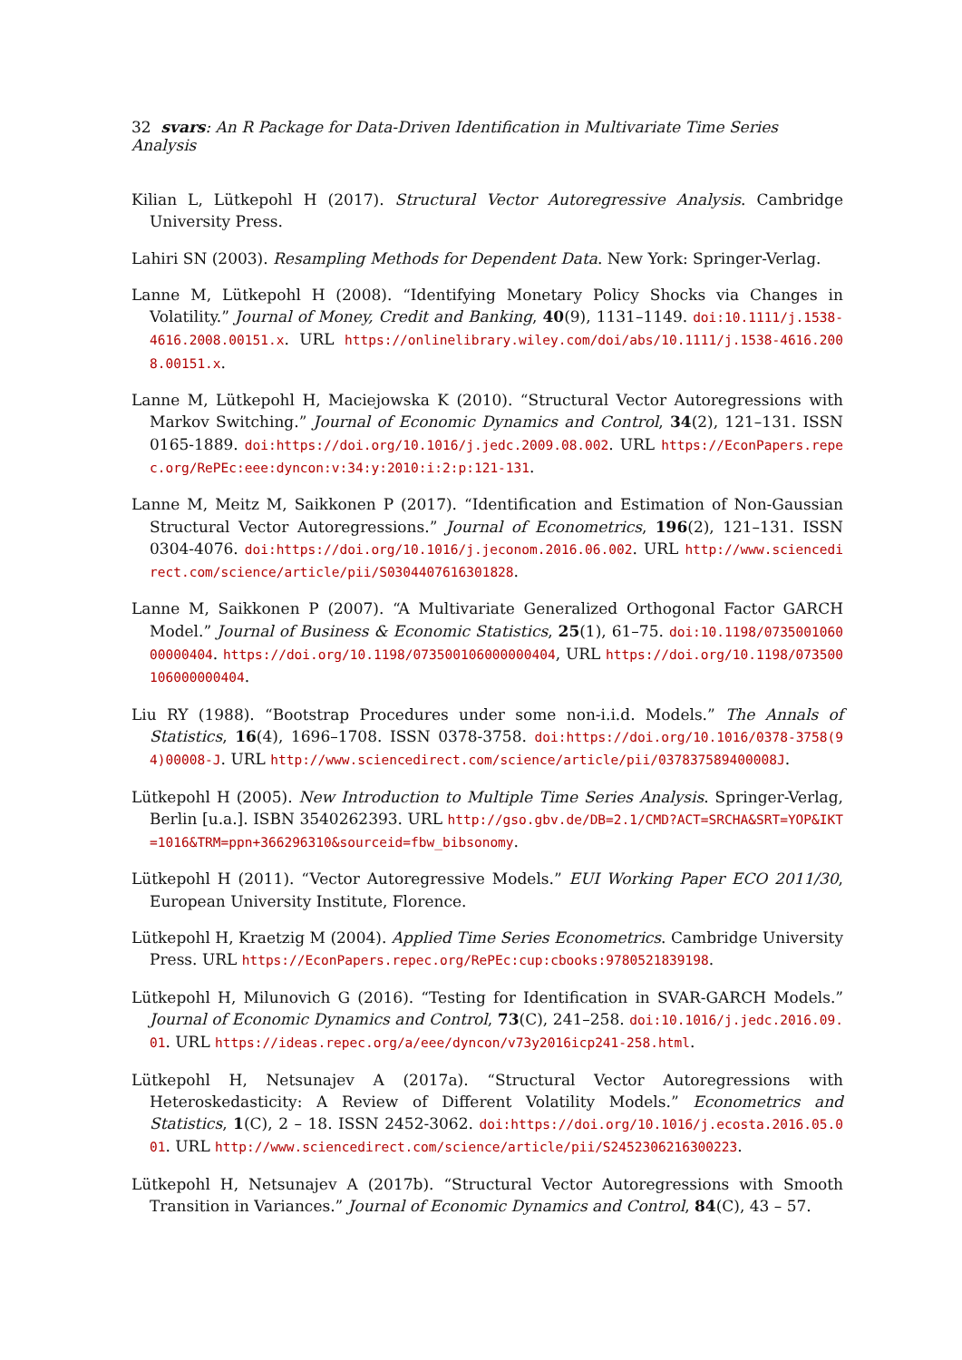32 svars: An R Package for Data-Driven Identification in Multivariate Time Series Analysis
Kilian L, Lütkepohl H (2017). Structural Vector Autoregressive Analysis. Cambridge University Press.
Lahiri SN (2003). Resampling Methods for Dependent Data. New York: Springer-Verlag.
Lanne M, Lütkepohl H (2008). “Identifying Monetary Policy Shocks via Changes in Volatility.” Journal of Money, Credit and Banking, 40(9), 1131–1149. doi:10.1111/j.1538-4616.2008.00151.x. URL https://onlinelibrary.wiley.com/doi/abs/10.1111/j.1538-4616.2008.00151.x.
Lanne M, Lütkepohl H, Maciejowska K (2010). “Structural Vector Autoregressions with Markov Switching.” Journal of Economic Dynamics and Control, 34(2), 121–131. ISSN 0165-1889. doi:https://doi.org/10.1016/j.jedc.2009.08.002. URL https://EconPapers.repec.org/RePEc:eee:dyncon:v:34:y:2010:i:2:p:121-131.
Lanne M, Meitz M, Saikkonen P (2017). “Identification and Estimation of Non-Gaussian Structural Vector Autoregressions.” Journal of Econometrics, 196(2), 121–131. ISSN 0304-4076. doi:https://doi.org/10.1016/j.jeconom.2016.06.002. URL http://www.sciencedirect.com/science/article/pii/S0304407616301828.
Lanne M, Saikkonen P (2007). “A Multivariate Generalized Orthogonal Factor GARCH Model.” Journal of Business & Economic Statistics, 25(1), 61–75. doi:10.1198/073500106000000404. https://doi.org/10.1198/073500106000000404, URL https://doi.org/10.1198/073500106000000404.
Liu RY (1988). “Bootstrap Procedures under some non-i.i.d. Models.” The Annals of Statistics, 16(4), 1696–1708. ISSN 0378-3758. doi:https://doi.org/10.1016/0378-3758(94)00008-J. URL http://www.sciencedirect.com/science/article/pii/037837589400008J.
Lütkepohl H (2005). New Introduction to Multiple Time Series Analysis. Springer-Verlag, Berlin [u.a.]. ISBN 3540262393. URL http://gso.gbv.de/DB=2.1/CMD?ACT=SRCHA&SRT=YOP&IKT=1016&TRM=ppn+366296310&sourceid=fbw_bibsonomy.
Lütkepohl H (2011). “Vector Autoregressive Models.” EUI Working Paper ECO 2011/30, European University Institute, Florence.
Lütkepohl H, Kraetzig M (2004). Applied Time Series Econometrics. Cambridge University Press. URL https://EconPapers.repec.org/RePEc:cup:cbooks:9780521839198.
Lütkepohl H, Milunovich G (2016). “Testing for Identification in SVAR-GARCH Models.” Journal of Economic Dynamics and Control, 73(C), 241–258. doi:10.1016/j.jedc.2016.09.01. URL https://ideas.repec.org/a/eee/dyncon/v73y2016icp241-258.html.
Lütkepohl H, Netsunajev A (2017a). “Structural Vector Autoregressions with Heteroskedasticity: A Review of Different Volatility Models.” Econometrics and Statistics, 1(C), 2 – 18. ISSN 2452-3062. doi:https://doi.org/10.1016/j.ecosta.2016.05.001. URL http://www.sciencedirect.com/science/article/pii/S2452306216300223.
Lütkepohl H, Netsunajev A (2017b). “Structural Vector Autoregressions with Smooth Transition in Variances.” Journal of Economic Dynamics and Control, 84(C), 43 – 57.